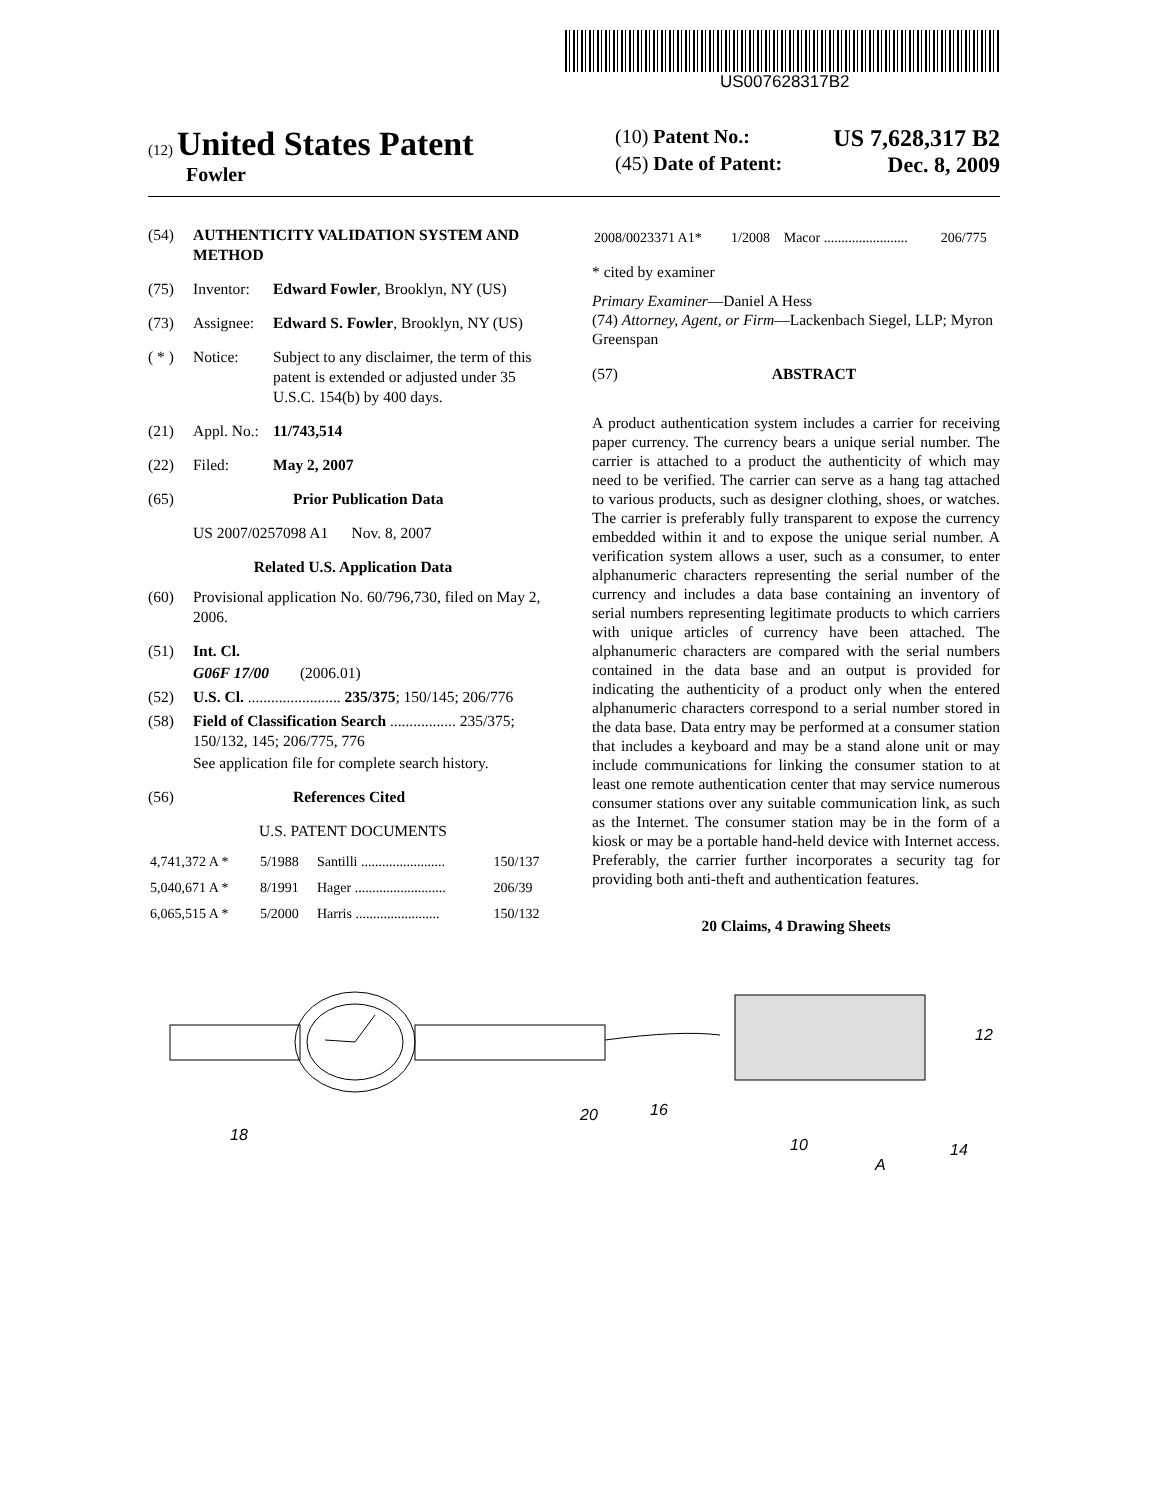US007628317B2
(12) United States Patent
Fowler
(10) Patent No.: US 7,628,317 B2
(45) Date of Patent: Dec. 8, 2009
(54) AUTHENTICITY VALIDATION SYSTEM AND METHOD
(75) Inventor: Edward Fowler, Brooklyn, NY (US)
(73) Assignee: Edward S. Fowler, Brooklyn, NY (US)
( * ) Notice: Subject to any disclaimer, the term of this patent is extended or adjusted under 35 U.S.C. 154(b) by 400 days.
(21) Appl. No.: 11/743,514
(22) Filed: May 2, 2007
(65) Prior Publication Data
US 2007/0257098 A1 Nov. 8, 2007
Related U.S. Application Data
(60) Provisional application No. 60/796,730, filed on May 2, 2006.
(51) Int. Cl.
G06F 17/00 (2006.01)
(52) U.S. Cl. ........................ 235/375; 150/145; 206/776
(58) Field of Classification Search ................. 235/375; 150/132, 145; 206/775, 776
See application file for complete search history.
(56) References Cited
U.S. PATENT DOCUMENTS
| 4,741,372 A * | 5/1988 | Santilli ........................ | 150/137 |
| 5,040,671 A * | 8/1991 | Hager .......................... | 206/39 |
| 6,065,515 A * | 5/2000 | Harris ........................ | 150/132 |
| 2008/0023371 A1* | 1/2008 | Macor ........................ | 206/775 |
* cited by examiner
Primary Examiner—Daniel A Hess
(74) Attorney, Agent, or Firm—Lackenbach Siegel, LLP; Myron Greenspan
(57) ABSTRACT
A product authentication system includes a carrier for receiving paper currency. The currency bears a unique serial number. The carrier is attached to a product the authenticity of which may need to be verified. The carrier can serve as a hang tag attached to various products, such as designer clothing, shoes, or watches. The carrier is preferably fully transparent to expose the currency embedded within it and to expose the unique serial number. A verification system allows a user, such as a consumer, to enter alphanumeric characters representing the serial number of the currency and includes a data base containing an inventory of serial numbers representing legitimate products to which carriers with unique articles of currency have been attached. The alphanumeric characters are compared with the serial numbers contained in the data base and an output is provided for indicating the authenticity of a product only when the entered alphanumeric characters correspond to a serial number stored in the data base. Data entry may be performed at a consumer station that includes a keyboard and may be a stand alone unit or may include communications for linking the consumer station to at least one remote authentication center that may service numerous consumer stations over any suitable communication link, as such as the Internet. The consumer station may be in the form of a kiosk or may be a portable hand-held device with Internet access. Preferably, the carrier further incorporates a security tag for providing both anti-theft and authentication features.
20 Claims, 4 Drawing Sheets
12
18
20
16
10
A
14